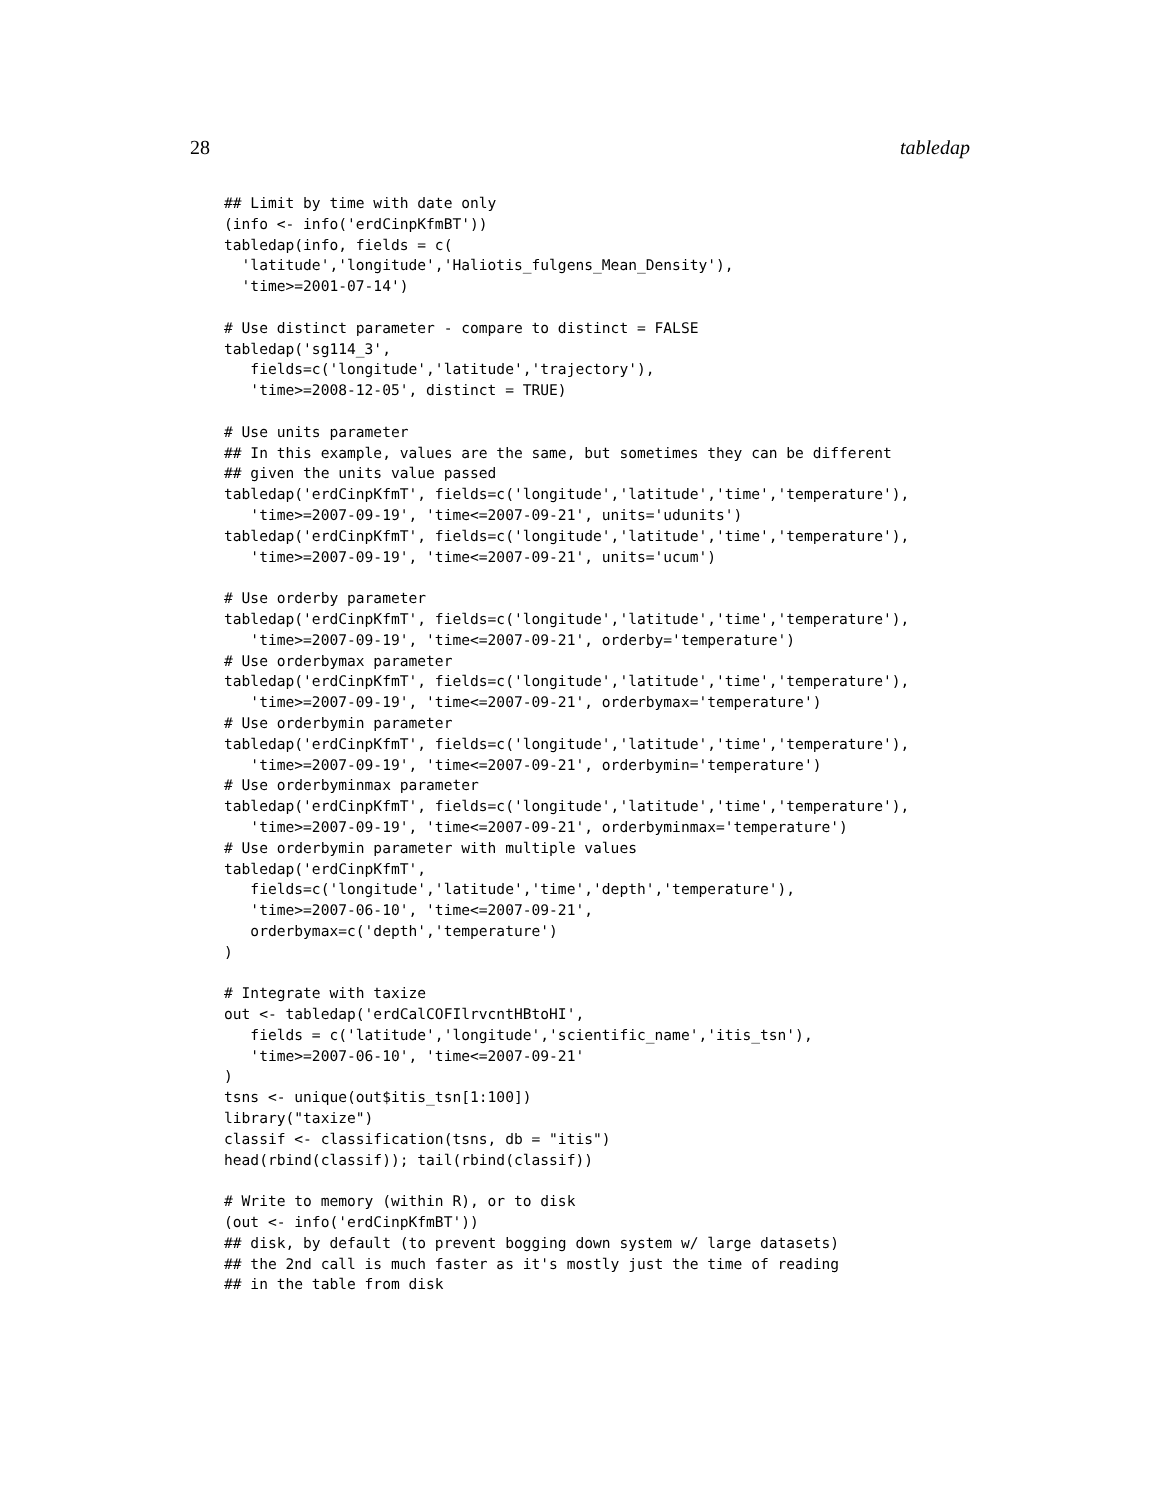28 tabledap
## Limit by time with date only
(info <- info('erdCinpKfmBT'))
tabledap(info, fields = c(
  'latitude','longitude','Haliotis_fulgens_Mean_Density'),
  'time>=2001-07-14')

# Use distinct parameter - compare to distinct = FALSE
tabledap('sg114_3',
   fields=c('longitude','latitude','trajectory'),
   'time>=2008-12-05', distinct = TRUE)

# Use units parameter
## In this example, values are the same, but sometimes they can be different
## given the units value passed
tabledap('erdCinpKfmT', fields=c('longitude','latitude','time','temperature'),
   'time>=2007-09-19', 'time<=2007-09-21', units='udunits')
tabledap('erdCinpKfmT', fields=c('longitude','latitude','time','temperature'),
   'time>=2007-09-19', 'time<=2007-09-21', units='ucum')

# Use orderby parameter
tabledap('erdCinpKfmT', fields=c('longitude','latitude','time','temperature'),
   'time>=2007-09-19', 'time<=2007-09-21', orderby='temperature')
# Use orderbymax parameter
tabledap('erdCinpKfmT', fields=c('longitude','latitude','time','temperature'),
   'time>=2007-09-19', 'time<=2007-09-21', orderbymax='temperature')
# Use orderbymin parameter
tabledap('erdCinpKfmT', fields=c('longitude','latitude','time','temperature'),
   'time>=2007-09-19', 'time<=2007-09-21', orderbymin='temperature')
# Use orderbyminmax parameter
tabledap('erdCinpKfmT', fields=c('longitude','latitude','time','temperature'),
   'time>=2007-09-19', 'time<=2007-09-21', orderbyminmax='temperature')
# Use orderbymin parameter with multiple values
tabledap('erdCinpKfmT',
   fields=c('longitude','latitude','time','depth','temperature'),
   'time>=2007-06-10', 'time<=2007-09-21',
   orderbymax=c('depth','temperature')
)

# Integrate with taxize
out <- tabledap('erdCalCOFIlrvcntHBtoHI',
   fields = c('latitude','longitude','scientific_name','itis_tsn'),
   'time>=2007-06-10', 'time<=2007-09-21'
)
tsns <- unique(out$itis_tsn[1:100])
library("taxize")
classif <- classification(tsns, db = "itis")
head(rbind(classif)); tail(rbind(classif))

# Write to memory (within R), or to disk
(out <- info('erdCinpKfmBT'))
## disk, by default (to prevent bogging down system w/ large datasets)
## the 2nd call is much faster as it's mostly just the time of reading
## in the table from disk